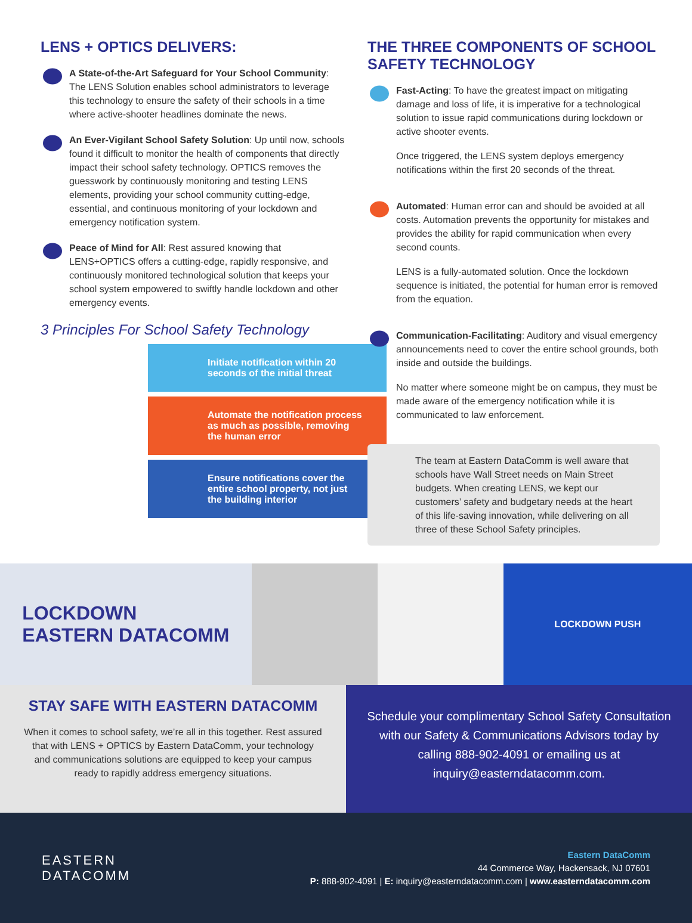LENS + OPTICS DELIVERS:
A State-of-the-Art Safeguard for Your School Community: The LENS Solution enables school administrators to leverage this technology to ensure the safety of their schools in a time where active-shooter headlines dominate the news.
An Ever-Vigilant School Safety Solution: Up until now, schools found it difficult to monitor the health of components that directly impact their school safety technology. OPTICS removes the guesswork by continuously monitoring and testing LENS elements, providing your school community cutting-edge, essential, and continuous monitoring of your lockdown and emergency notification system.
Peace of Mind for All: Rest assured knowing that LENS+OPTICS offers a cutting-edge, rapidly responsive, and continuously monitored technological solution that keeps your school system empowered to swiftly handle lockdown and other emergency events.
3 Principles For School Safety Technology
Initiate notification within 20 seconds of the initial threat
Automate the notification process as much as possible, removing the human error
Ensure notifications cover the entire school property, not just the building interior
THE THREE COMPONENTS OF SCHOOL SAFETY TECHNOLOGY
Fast-Acting: To have the greatest impact on mitigating damage and loss of life, it is imperative for a technological solution to issue rapid communications during lockdown or active shooter events.
Once triggered, the LENS system deploys emergency notifications within the first 20 seconds of the threat.
Automated: Human error can and should be avoided at all costs. Automation prevents the opportunity for mistakes and provides the ability for rapid communication when every second counts.
LENS is a fully-automated solution. Once the lockdown sequence is initiated, the potential for human error is removed from the equation.
Communication-Facilitating: Auditory and visual emergency announcements need to cover the entire school grounds, both inside and outside the buildings.
No matter where someone might be on campus, they must be made aware of the emergency notification while it is communicated to law enforcement.
The team at Eastern DataComm is well aware that schools have Wall Street needs on Main Street budgets. When creating LENS, we kept our customers’ safety and budgetary needs at the heart of this life-saving innovation, while delivering on all three of these School Safety principles.
LOCKDOWN
EASTERN DATACOMM
LOCKDOWN PUSH
STAY SAFE WITH EASTERN DATACOMM
When it comes to school safety, we’re all in this together. Rest assured that with LENS + OPTICS by Eastern DataComm, your technology and communications solutions are equipped to keep your campus ready to rapidly address emergency situations.
Schedule your complimentary School Safety Consultation with our Safety & Communications Advisors today by calling 888-902-4091 or emailing us at inquiry@easterndatacomm.com.
EASTERN
DATACOMM
Eastern DataComm
44 Commerce Way, Hackensack, NJ 07601
P: 888-902-4091 | E: inquiry@easterndatacomm.com | www.easterndatacomm.com